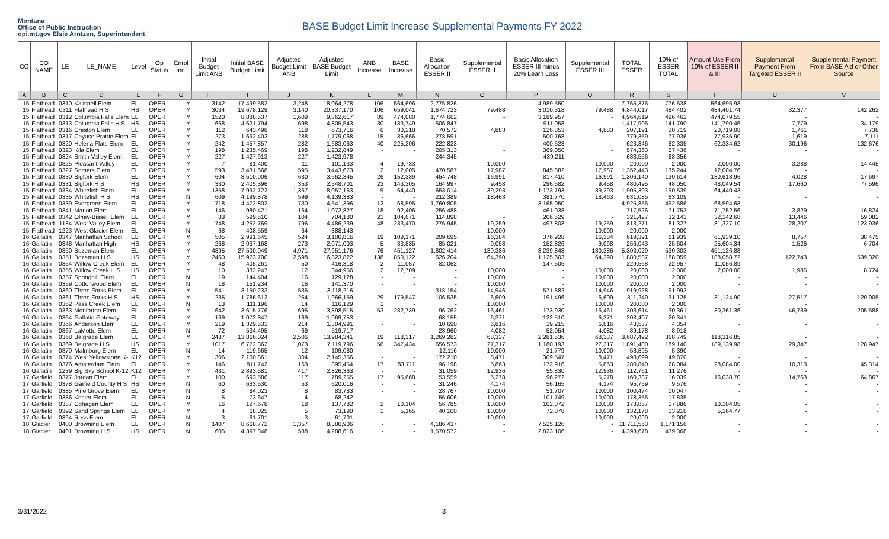Montana
Office of Public Instruction
opi.mt.gov Elsie Arntzen, Superintendent
BASE Budget Limit Increase Supplemental Payments FY 2022
| CO | CO NAME | LE | LE_NAME | Level | Op Status | Enrol Inc. | Initial Budget Limit ANB | Initial BASE Budget Limit | Adjusted Budget Limit ANB | Adjusted BASE Budget Limit | ANB Increase | BASE Increase | Basic Allocation ESSER II | Supplemental ESSER II | Basic Allocation ESSER III minus 20% Learn Loss | Supplemental ESSER III | TOTAL ESSER | 10% of ESSER TOTAL | Amount Use From 10% of ESSER II & III | Supplemental Payment From Targeted ESSER II | Supplemental Payment From BASE Aid or Other Source |
| --- | --- | --- | --- | --- | --- | --- | --- | --- | --- | --- | --- | --- | --- | --- | --- | --- | --- | --- | --- | --- | --- |
| A | B | C | D | E | F | G | H | I | J | K | L | M | N | O | P | Q | R | S | T | U | V |
| 15 | Flathead | 0310 | Kalispell Elem | EL | OPER | Y | 3142 | 17,499,582 | 3,248 | 18,064,278 | 106 | 564,696 | 2,775,826 | - | 4,989,550 | - | 7,765,376 | 776,538 | 564,695.98 | - | - |
| 15 | Flathead | 0311 | Flathead H S | HS | OPER | Y | 3034 | 19,678,129 | 3,140 | 20,337,170 | 106 | 659,041 | 1,674,723 | 79,488 | 3,010,318 | 79,488 | 4,844,017 | 484,402 | 484,401.74 | 32,377 | 142,262 |
| 15 | Flathead | 0312 | Columbia Falls Elem | EL | OPER | Y | 1520 | 8,888,537 | 1,609 | 9,362,617 | 89 | 474,080 | 1,774,662 | - | 3,189,957 | - | 4,964,619 | 496,462 | 474,079.55 | - | - |
| 15 | Flathead | 0313 | Columbia Falls H S | HS | OPER | Y | 668 | 4,621,794 | 698 | 4,805,543 | 30 | 183,749 | 506,847 | - | 911,058 | - | 1,417,905 | 141,790 | 141,790.46 | 7,779 | 34,179 |
| 15 | Flathead | 0316 | Creston Elem | EL | OPER | Y | 112 | 643,498 | 118 | 673,716 | 6 | 30,218 | 70,572 | 4,883 | 126,853 | 4,883 | 207,191 | 20,719 | 20,719.08 | 1,761 | 7,738 |
| 15 | Flathead | 0317 | Cayuse Prairie Elem | EL | OPER | Y | 273 | 1,692,402 | 288 | 1,779,068 | 15 | 86,666 | 278,591 | - | 500,768 | - | 779,359 | 77,936 | 77,935.90 | 1,619 | 7,111 |
| 15 | Flathead | 0320 | Helena Flats Elem | EL | OPER | Y | 242 | 1,457,857 | 282 | 1,683,063 | 40 | 225,206 | 222,823 | - | 400,523 | - | 623,346 | 62,335 | 62,334.62 | 30,196 | 132,676 |
| 15 | Flathead | 0323 | Kila Elem | EL | OPER | Y | 198 | 1,235,469 | 198 | 1,232,849 | - | - | 205,313 | - | 369,050 | - | 574,363 | 57,436 | - | - | - |
| 15 | Flathead | 0324 | Smith Valley Elem | EL | OPER | Y | 227 | 1,427,913 | 227 | 1,423,978 | - | - | 244,345 | - | 439,211 | - | 683,556 | 68,356 | - | - | - |
| 15 | Flathead | 0325 | Pleasant Valley | EL | OPER | Y | 7 | 81,400 | 11 | 101,133 | 4 | 19,733 | - | 10,000 | - | 10,000 | 20,000 | 2,000 | 2,000.00 | 3,288 | 14,445 |
| 15 | Flathead | 0327 | Somers Elem | EL | OPER | Y | 593 | 3,431,668 | 595 | 3,443,673 | 2 | 12,005 | 470,587 | 17,987 | 845,882 | 17,987 | 1,352,443 | 135,244 | 12,004.76 | - | - |
| 15 | Flathead | 0330 | Bigfork Elem | EL | OPER | Y | 604 | 3,510,006 | 630 | 3,662,345 | 26 | 152,339 | 454,748 | 16,991 | 817,410 | 16,991 | 1,306,140 | 130,614 | 130,613.96 | 4,028 | 17,697 |
| 15 | Flathead | 0331 | Bigfork H S | HS | OPER | Y | 330 | 2,405,396 | 353 | 2,548,701 | 23 | 143,305 | 164,997 | 9,458 | 296,582 | 9,458 | 480,495 | 48,050 | 48,049.54 | 17,660 | 77,596 |
| 15 | Flathead | 0334 | Whitefish Elem | EL | OPER | Y | 1358 | 7,992,722 | 1,367 | 8,057,163 | 9 | 64,440 | 653,014 | 39,293 | 1,173,793 | 39,293 | 1,905,393 | 190,539 | 64,440.43 | - | - |
| 15 | Flathead | 0335 | Whitefish H S | HS | OPER | N | 609 | 4,199,878 | 599 | 4,139,383 | - | - | 212,389 | 18,463 | 381,770 | 18,463 | 631,085 | 63,109 | - | - | - |
| 15 | Flathead | 0339 | Evergreen Elem | EL | OPER | Y | 718 | 4,472,802 | 730 | 4,541,396 | 12 | 68,595 | 1,760,805 | - | 3,165,050 | - | 4,925,855 | 492,586 | 68,594.68 | - | - |
| 15 | Flathead | 0341 | Marion Elem | EL | OPER | Y | 146 | 980,421 | 164 | 1,072,827 | 18 | 92,406 | 256,488 | - | 461,038 | - | 717,526 | 71,753 | 71,752.56 | 3,829 | 16,824 |
| 15 | Flathead | 0342 | Olney-Bissell Elem | EL | OPER | Y | 83 | 599,510 | 104 | 704,180 | 21 | 104,671 | 114,898 | - | 206,529 | - | 321,427 | 32,143 | 32,142.68 | 13,446 | 59,082 |
| 15 | Flathead | 1184 | West Valley Elem | EL | OPER | Y | 748 | 4,252,769 | 796 | 4,486,239 | 48 | 233,470 | 276,945 | 19,259 | 497,808 | 19,259 | 813,271 | 81,327 | 81,327.10 | 28,207 | 123,936 |
| 15 | Flathead | 1223 | West Glacier Elem | EL | OPER | N | 68 | 408,559 | 64 | 388,143 | - | - | - | 10,000 | - | 10,000 | 20,000 | 2,000 | - | - | - |
| 16 | Gallatin | 0347 | Manhattan School | EL | OPER | Y | 505 | 2,991,645 | 524 | 3,100,816 | 19 | 109,171 | 209,695 | 16,384 | 376,928 | 16,384 | 619,391 | 61,939 | 61,939.10 | 8,757 | 38,475 |
| 16 | Gallatin | 0348 | Manhattan High | HS | OPER | Y | 268 | 2,037,168 | 273 | 2,071,003 | 5 | 33,835 | 85,021 | 9,098 | 152,826 | 9,098 | 256,043 | 25,604 | 25,604.34 | 1,526 | 6,704 |
| 16 | Gallatin | 0350 | Bozeman Elem | EL | OPER | Y | 4895 | 27,500,049 | 4,971 | 27,951,176 | 76 | 451,127 | 1,802,414 | 130,386 | 3,239,843 | 130,386 | 5,303,029 | 530,303 | 451,126.88 | - | - |
| 16 | Gallatin | 0351 | Bozeman H S | HS | OPER | Y | 2460 | 15,973,700 | 2,598 | 16,823,822 | 138 | 850,122 | 626,204 | 64,390 | 1,125,603 | 64,390 | 1,880,587 | 188,059 | 188,058.72 | 122,743 | 539,320 |
| 16 | Gallatin | 0354 | Willow Creek Elem | EL | OPER | Y | 48 | 405,261 | 50 | 416,318 | 2 | 11,057 | 82,062 | - | 147,506 | - | 229,568 | 22,957 | 11,056.89 | - | - |
| 16 | Gallatin | 0355 | Willow Creek H S | HS | OPER | Y | 10 | 332,247 | 12 | 344,956 | 2 | 12,709 | - | 10,000 | - | 10,000 | 20,000 | 2,000 | 2,000.00 | 1,985 | 8,724 |
| 16 | Gallatin | 0357 | Springhill Elem | EL | OPER | N | 19 | 144,404 | 16 | 129,128 | - | - | - | 10,000 | - | 10,000 | 20,000 | 2,000 | - | - | - |
| 16 | Gallatin | 0359 | Cottonwood Elem | EL | OPER | N | 18 | 151,234 | 16 | 141,370 | - | - | - | 10,000 | - | 10,000 | 20,000 | 2,000 | - | - | - |
| 16 | Gallatin | 0360 | Three Forks Elem | EL | OPER | Y | 541 | 3,150,233 | 535 | 3,118,216 | - | - | 318,154 | 14,946 | 571,882 | 14,946 | 919,928 | 91,993 | - | - | - |
| 16 | Gallatin | 0361 | Three Forks H S | HS | OPER | Y | 235 | 1,786,612 | 264 | 1,966,159 | 29 | 179,547 | 106,535 | 6,609 | 191,496 | 6,609 | 311,249 | 31,125 | 31,124.90 | 27,517 | 120,905 |
| 16 | Gallatin | 0362 | Pass Creek Elem | EL | OPER | N | 13 | 111,196 | 14 | 116,129 | 1 | - | - | 10,000 | - | 10,000 | 20,000 | 2,000 | - | - | - |
| 16 | Gallatin | 0363 | Monforton Elem | EL | OPER | Y | 642 | 3,615,776 | 695 | 3,898,515 | 53 | 282,739 | 96,762 | 16,461 | 173,930 | 16,461 | 303,614 | 30,361 | 30,361.36 | 46,789 | 205,588 |
| 16 | Gallatin | 0364 | Gallatin Gateway | EL | OPER | Y | 169 | 1,072,847 | 169 | 1,069,753 | - | - | 68,155 | 6,371 | 122,510 | 6,371 | 203,407 | 20,341 | - | - | - |
| 16 | Gallatin | 0366 | Anderson Elem | EL | OPER | Y | 219 | 1,329,531 | 214 | 1,304,991 | - | - | 10,690 | 6,816 | 19,215 | 6,816 | 43,537 | 4,354 | - | - | - |
| 16 | Gallatin | 0367 | LaMotte Elem | EL | OPER | N | 72 | 534,495 | 69 | 519,717 | - | - | 28,960 | 4,082 | 52,054 | 4,082 | 89,178 | 8,918 | - | - | - |
| 16 | Gallatin | 0368 | Belgrade Elem | EL | OPER | Y | 2487 | 13,866,024 | 2,506 | 13,984,341 | 19 | 118,317 | 1,269,282 | 68,337 | 2,281,536 | 68,337 | 3,687,492 | 368,749 | 118,316.85 | - | - |
| 16 | Gallatin | 0369 | Belgrade H S | HS | OPER | Y | 1017 | 6,772,362 | 1,073 | 7,119,796 | 56 | 347,434 | 656,573 | 27,317 | 1,180,193 | 27,317 | 1,891,400 | 189,140 | 189,139.98 | 29,347 | 128,947 |
| 16 | Gallatin | 0370 | Malmborg Elem | EL | OPER | N | 14 | 119,665 | 12 | 109,080 | - | - | 12,116 | 10,000 | 21,779 | 10,000 | 53,895 | 5,390 | - | - | - |
| 16 | Gallatin | 0374 | West Yellowstone K- | K12 | OPER | Y | 306 | 2,160,861 | 304 | 2,145,356 | - | - | 172,210 | 8,471 | 309,547 | 8,471 | 498,699 | 49,870 | - | - | - |
| 16 | Gallatin | 0376 | Amsterdam Elem | EL | OPER | Y | 146 | 811,742 | 163 | 895,454 | 17 | 83,711 | 96,198 | 5,863 | 172,916 | 5,863 | 280,840 | 28,084 | 28,084.00 | 10,313 | 45,314 |
| 16 | Gallatin | 1239 | Big Sky School K-12 | K12 | OPER | Y | 431 | 2,893,581 | 417 | 2,826,363 | - | - | 31,059 | 12,936 | 55,830 | 12,936 | 112,761 | 11,276 | - | - | - |
| 17 | Garfield | 0377 | Jordan Elem | EL | OPER | Y | 100 | 693,586 | 117 | 789,255 | 17 | 95,668 | 53,559 | 5,278 | 96,272 | 5,278 | 160,387 | 16,039 | 16,038.70 | 14,763 | 64,867 |
| 17 | Garfield | 0378 | Garfield County H S | HS | OPER | N | 60 | 663,530 | 53 | 620,016 | - | - | 31,246 | 4,174 | 56,165 | 4,174 | 95,759 | 9,576 | - | - | - |
| 17 | Garfield | 0385 | Pine Grove Elem | EL | OPER | N | 8 | 84,023 | 8 | 83,783 | - | - | 28,767 | 10,000 | 51,707 | 10,000 | 100,474 | 10,047 | - | - | - |
| 17 | Garfield | 0386 | Kester Elem | EL | OPER | N | 5 | 73,647 | 4 | 68,242 | - | - | 56,606 | 10,000 | 101,749 | 10,000 | 178,355 | 17,835 | - | - | - |
| 17 | Garfield | 0387 | Cohagen Elem | EL | OPER | Y | 16 | 127,678 | 18 | 137,782 | 2 | 10,104 | 56,785 | 10,000 | 102,072 | 10,000 | 178,857 | 17,886 | 10,104.05 | - | - |
| 17 | Garfield | 0392 | Sand Springs Elem | EL | OPER | Y | 4 | 68,025 | 5 | 73,190 | 1 | 5,165 | 40,100 | 10,000 | 72,078 | 10,000 | 132,178 | 13,218 | 5,164.77 | - | - |
| 17 | Garfield | 0394 | Ross Elem | EL | OPER | N | 3 | 61,701 | 3 | 61,701 | - | - | - | 10,000 | - | 10,000 | 20,000 | 2,000 | - | - | - |
| 18 | Glacier | 0400 | Browning Elem | EL | OPER | N | 1407 | 8,668,772 | 1,357 | 8,386,906 | - | - | 4,186,437 | - | 7,525,126 | - | 11,711,563 | 1,171,156 | - | - | - |
| 18 | Glacier | 0401 | Browning H S | HS | OPER | N | 605 | 4,397,348 | 588 | 4,288,616 | - | - | 1,570,572 | - | 2,823,106 | - | 4,393,678 | 439,368 | - | - | - |
3/31/2022 3